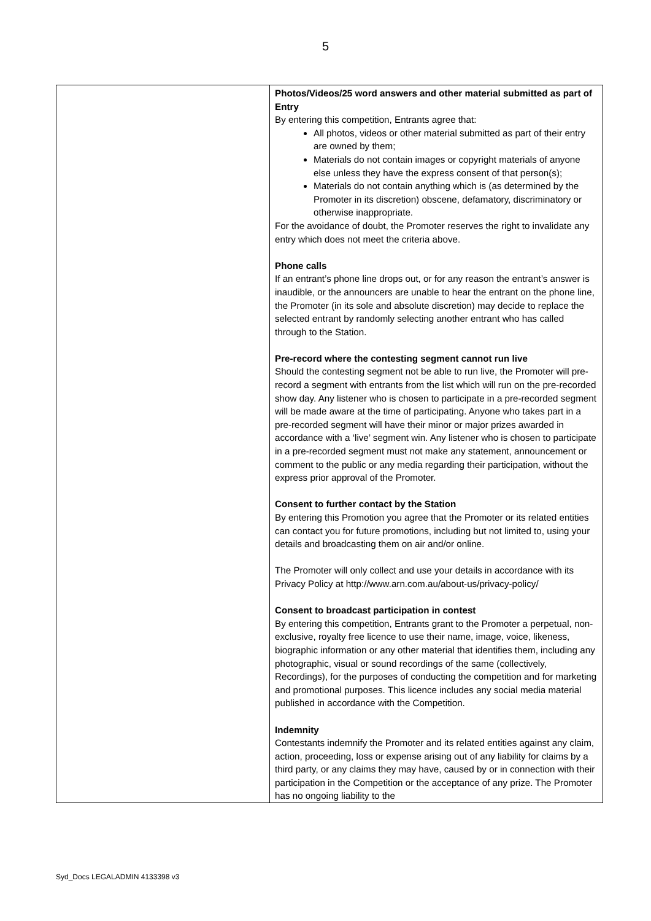5
| | Photos/Videos/25 word answers and other material submitted as part of Entry By entering this competition, Entrants agree that: All photos, videos or other material submitted as part of their entry are owned by them; Materials do not contain images or copyright materials of anyone else unless they have the express consent of that person(s); Materials do not contain anything which is (as determined by the Promoter in its discretion) obscene, defamatory, discriminatory or otherwise inappropriate. For the avoidance of doubt, the Promoter reserves the right to invalidate any entry which does not meet the criteria above. Phone calls If an entrant’s phone line drops out, or for any reason the entrant’s answer is inaudible, or the announcers are unable to hear the entrant on the phone line, the Promoter (in its sole and absolute discretion) may decide to replace the selected entrant by randomly selecting another entrant who has called through to the Station. Pre-record where the contesting segment cannot run live Should the contesting segment not be able to run live, the Promoter will pre-record a segment with entrants from the list which will run on the pre-recorded show day. Any listener who is chosen to participate in a pre-recorded segment will be made aware at the time of participating. Anyone who takes part in a pre-recorded segment will have their minor or major prizes awarded in accordance with a ‘live’ segment win. Any listener who is chosen to participate in a pre-recorded segment must not make any statement, announcement or comment to the public or any media regarding their participation, without the express prior approval of the Promoter. Consent to further contact by the Station By entering this Promotion you agree that the Promoter or its related entities can contact you for future promotions, including but not limited to, using your details and broadcasting them on air and/or online. The Promoter will only collect and use your details in accordance with its Privacy Policy at http://www.arn.com.au/about-us/privacy-policy/ Consent to broadcast participation in contest By entering this competition, Entrants grant to the Promoter a perpetual, non-exclusive, royalty free licence to use their name, image, voice, likeness, biographic information or any other material that identifies them, including any photographic, visual or sound recordings of the same (collectively, Recordings), for the purposes of conducting the competition and for marketing and promotional purposes. This licence includes any social media material published in accordance with the Competition. Indemnity Contestants indemnify the Promoter and its related entities against any claim, action, proceeding, loss or expense arising out of any liability for claims by a third party, or any claims they may have, caused by or in connection with their participation in the Competition or the acceptance of any prize. The Promoter has no ongoing liability to the |
Syd_Docs LEGALADMIN 4133398 v3